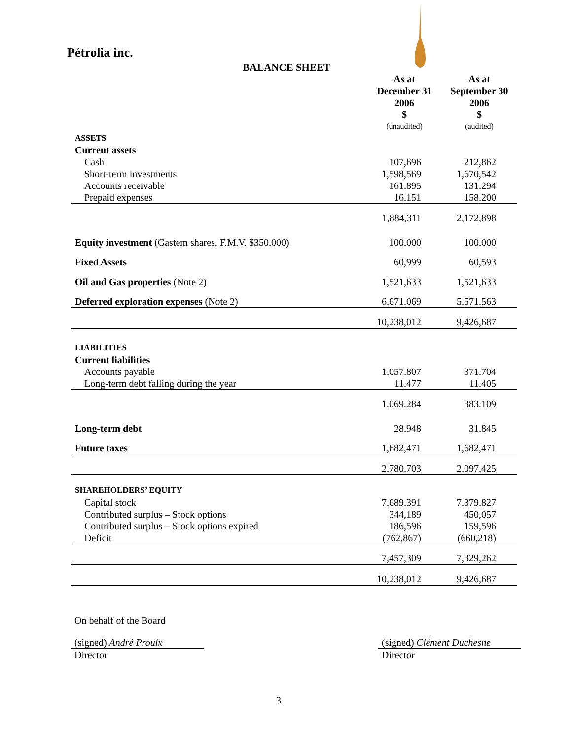Pétrolia inc.
BALANCE SHEET
| | As at December 31 2006 $ | As at September 30 2006 $ |
| --- | --- | --- |
| | (unaudited) | (audited) |
| ASSETS | | |
| Current assets | | |
| Cash | 107,696 | 212,862 |
| Short-term investments | 1,598,569 | 1,670,542 |
| Accounts receivable | 161,895 | 131,294 |
| Prepaid expenses | 16,151 | 158,200 |
| | 1,884,311 | 2,172,898 |
| Equity investment (Gastem shares, F.M.V. $350,000) | 100,000 | 100,000 |
| Fixed Assets | 60,999 | 60,593 |
| Oil and Gas properties (Note 2) | 1,521,633 | 1,521,633 |
| Deferred exploration expenses (Note 2) | 6,671,069 | 5,571,563 |
| | 10,238,012 | 9,426,687 |
| LIABILITIES | | |
| Current liabilities | | |
| Accounts payable | 1,057,807 | 371,704 |
| Long-term debt falling during the year | 11,477 | 11,405 |
| | 1,069,284 | 383,109 |
| Long-term debt | 28,948 | 31,845 |
| Future taxes | 1,682,471 | 1,682,471 |
| | 2,780,703 | 2,097,425 |
| SHAREHOLDERS’ EQUITY | | |
| Capital stock | 7,689,391 | 7,379,827 |
| Contributed surplus – Stock options | 344,189 | 450,057 |
| Contributed surplus – Stock options expired | 186,596 | 159,596 |
| Deficit | (762,867) | (660,218) |
| | 7,457,309 | 7,329,262 |
| | 10,238,012 | 9,426,687 |
On behalf of the Board
(signed) André Proulx
Director
(signed) Clément Duchesne
Director
3